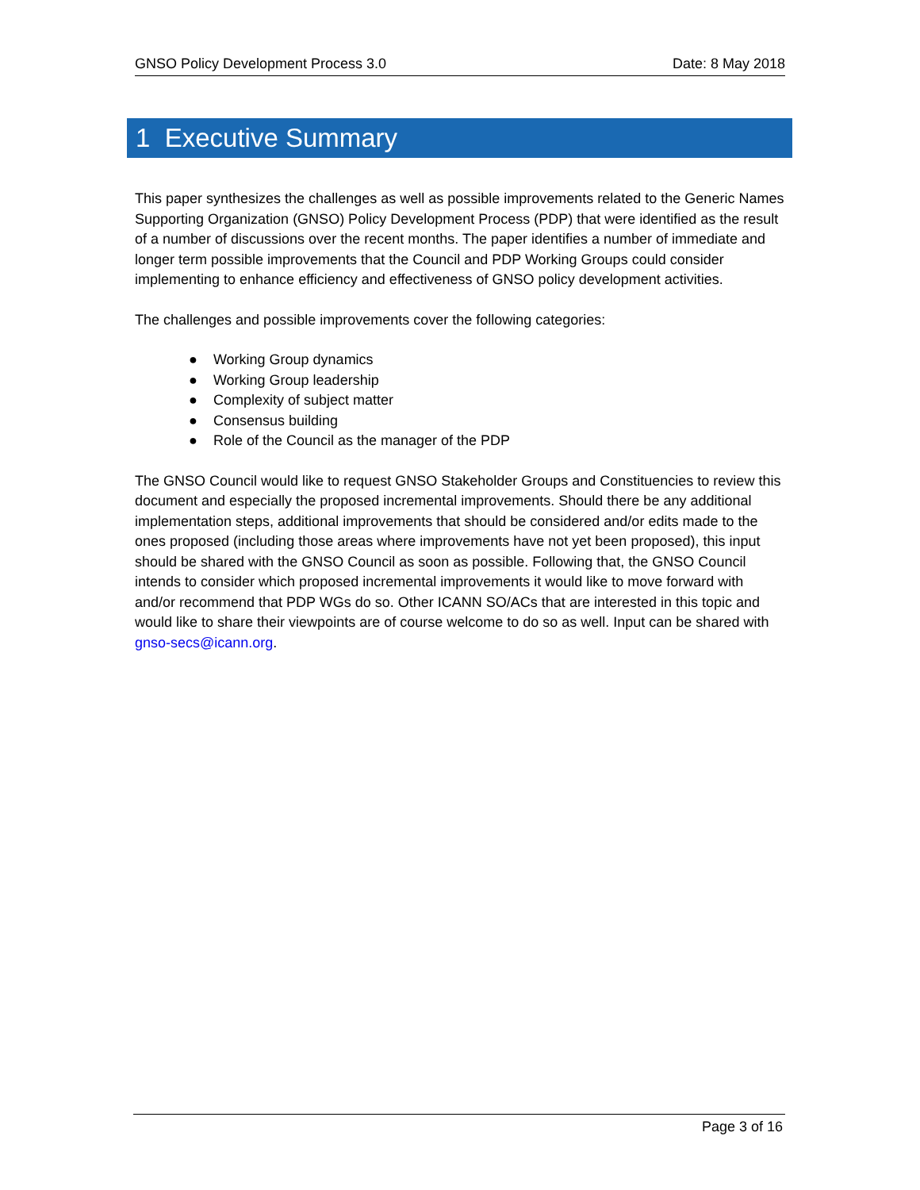GNSO Policy Development Process 3.0 Date: 8 May 2018
1 Executive Summary
This paper synthesizes the challenges as well as possible improvements related to the Generic Names Supporting Organization (GNSO) Policy Development Process (PDP) that were identified as the result of a number of discussions over the recent months. The paper identifies a number of immediate and longer term possible improvements that the Council and PDP Working Groups could consider implementing to enhance efficiency and effectiveness of GNSO policy development activities.
The challenges and possible improvements cover the following categories:
● Working Group dynamics
● Working Group leadership
● Complexity of subject matter
● Consensus building
● Role of the Council as the manager of the PDP
The GNSO Council would like to request GNSO Stakeholder Groups and Constituencies to review this document and especially the proposed incremental improvements. Should there be any additional implementation steps, additional improvements that should be considered and/or edits made to the ones proposed (including those areas where improvements have not yet been proposed), this input should be shared with the GNSO Council as soon as possible. Following that, the GNSO Council intends to consider which proposed incremental improvements it would like to move forward with and/or recommend that PDP WGs do so. Other ICANN SO/ACs that are interested in this topic and would like to share their viewpoints are of course welcome to do so as well. Input can be shared with gnso-secs@icann.org.
Page 3 of 16